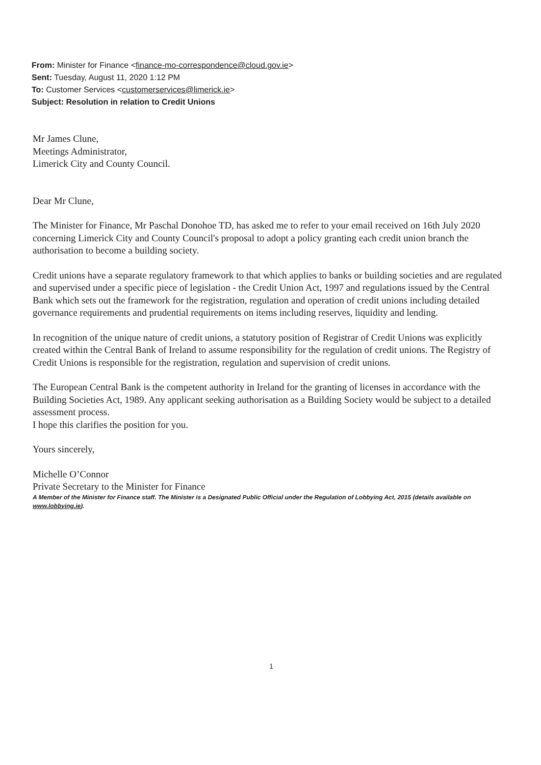From: Minister for Finance <finance-mo-correspondence@cloud.gov.ie>
Sent: Tuesday, August 11, 2020 1:12 PM
To: Customer Services <customerservices@limerick.ie>
Subject: Resolution in relation to Credit Unions
Mr James Clune,
Meetings Administrator,
Limerick City and County Council.
Dear Mr Clune,
The Minister for Finance, Mr Paschal Donohoe TD, has asked me to refer to your email received on 16th July 2020 concerning Limerick City and County Council's proposal to adopt a policy granting each credit union branch the authorisation to become a building society.
Credit unions have a separate regulatory framework to that which applies to banks or building societies and are regulated and supervised under a specific piece of legislation - the Credit Union Act, 1997 and regulations issued by the Central Bank which sets out the framework for the registration, regulation and operation of credit unions including detailed governance requirements and prudential requirements on items including reserves, liquidity and lending.
In recognition of the unique nature of credit unions, a statutory position of Registrar of Credit Unions was explicitly created within the Central Bank of Ireland to assume responsibility for the regulation of credit unions. The Registry of Credit Unions is responsible for the registration, regulation and supervision of credit unions.
The European Central Bank is the competent authority in Ireland for the granting of licenses in accordance with the Building Societies Act, 1989. Any applicant seeking authorisation as a Building Society would be subject to a detailed assessment process.
I hope this clarifies the position for you.
Yours sincerely,
Michelle O’Connor
Private Secretary to the Minister for Finance
A Member of the Minister for Finance staff. The Minister is a Designated Public Official under the Regulation of Lobbying Act, 2015 (details available on www.lobbying.ie).
1